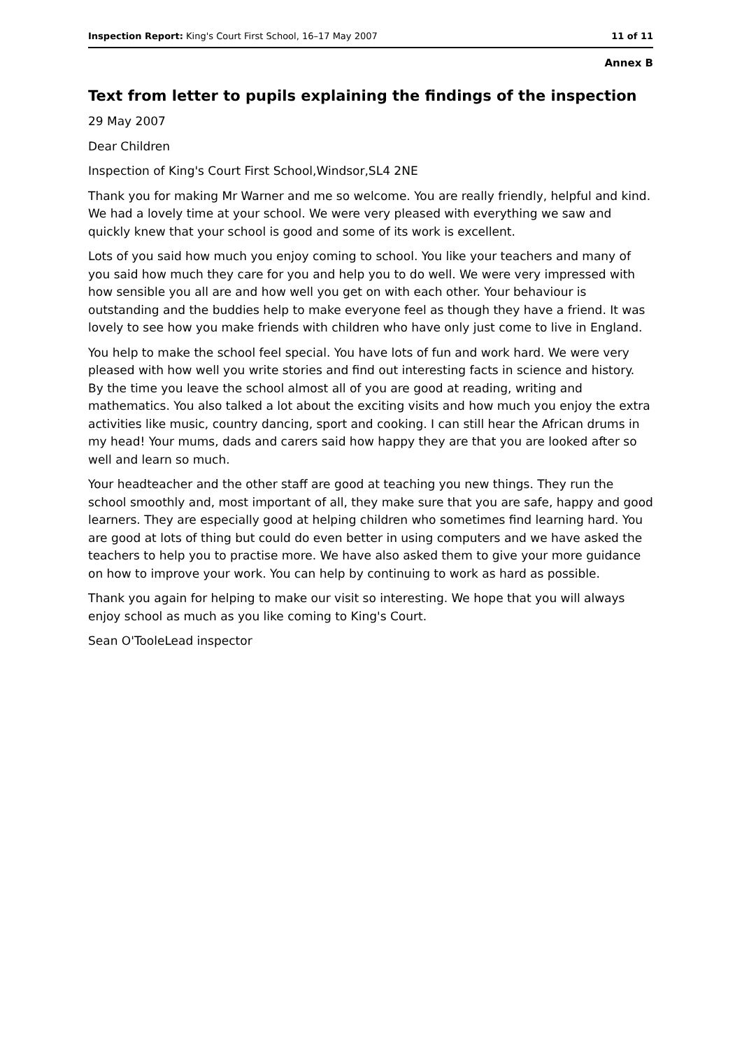Inspection Report: King's Court First School, 16–17 May 2007 11 of 11
Annex B
Text from letter to pupils explaining the findings of the inspection
29 May 2007
Dear Children
Inspection of King's Court First School,Windsor,SL4 2NE
Thank you for making Mr Warner and me so welcome. You are really friendly, helpful and kind. We had a lovely time at your school. We were very pleased with everything we saw and quickly knew that your school is good and some of its work is excellent.
Lots of you said how much you enjoy coming to school. You like your teachers and many of you said how much they care for you and help you to do well. We were very impressed with how sensible you all are and how well you get on with each other. Your behaviour is outstanding and the buddies help to make everyone feel as though they have a friend. It was lovely to see how you make friends with children who have only just come to live in England.
You help to make the school feel special. You have lots of fun and work hard. We were very pleased with how well you write stories and find out interesting facts in science and history. By the time you leave the school almost all of you are good at reading, writing and mathematics. You also talked a lot about the exciting visits and how much you enjoy the extra activities like music, country dancing, sport and cooking. I can still hear the African drums in my head! Your mums, dads and carers said how happy they are that you are looked after so well and learn so much.
Your headteacher and the other staff are good at teaching you new things. They run the school smoothly and, most important of all, they make sure that you are safe, happy and good learners. They are especially good at helping children who sometimes find learning hard. You are good at lots of thing but could do even better in using computers and we have asked the teachers to help you to practise more. We have also asked them to give your more guidance on how to improve your work. You can help by continuing to work as hard as possible.
Thank you again for helping to make our visit so interesting. We hope that you will always enjoy school as much as you like coming to King's Court.
Sean O'TooleLead inspector